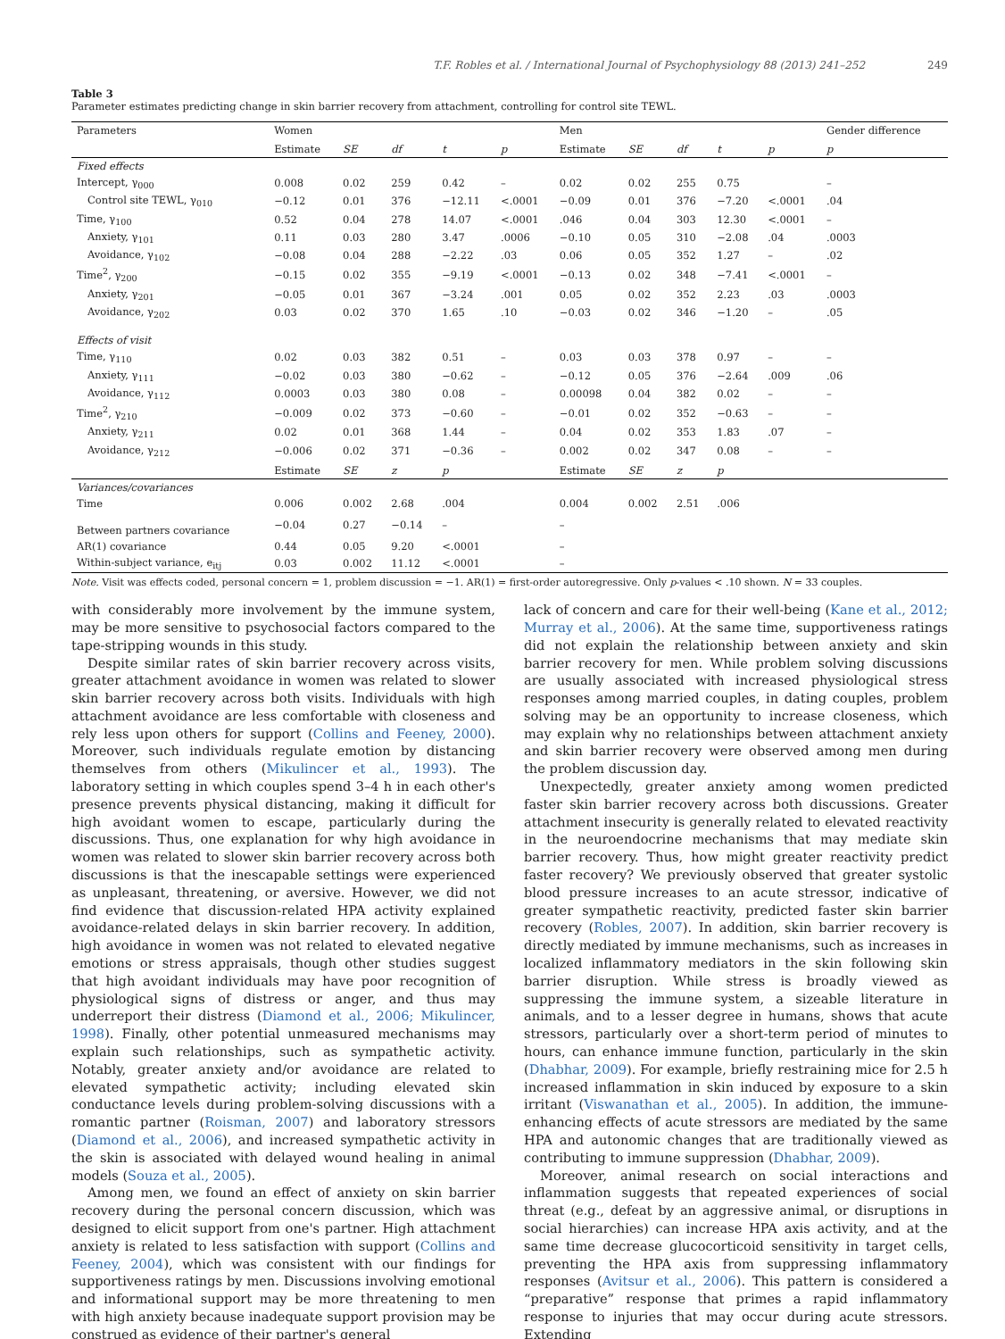T.F. Robles et al. / International Journal of Psychophysiology 88 (2013) 241–252 249
Table 3
Parameter estimates predicting change in skin barrier recovery from attachment, controlling for control site TEWL.
| Parameters | Women | | | | | Men | | | | | Gender difference |
| | Estimate | SE | df | t | p | Estimate | SE | df | t | p | p |
| Fixed effects | | | | | | | | | | | |
| Intercept, γ<sub>000</sub> | 0.008 | 0.02 | 259 | 0.42 | – | 0.02 | 0.02 | 255 | 0.75 | | – |
| Control site TEWL, γ<sub>010</sub> | −0.12 | 0.01 | 376 | −12.11 | <.0001 | −0.09 | 0.01 | 376 | −7.20 | <.0001 | .04 |
| Time, γ<sub>100</sub> | 0.52 | 0.04 | 278 | 14.07 | <.0001 | .046 | 0.04 | 303 | 12.30 | <.0001 | – |
| Anxiety, γ<sub>101</sub> | 0.11 | 0.03 | 280 | 3.47 | .0006 | −0.10 | 0.05 | 310 | −2.08 | .04 | .0003 |
| Avoidance, γ<sub>102</sub> | −0.08 | 0.04 | 288 | −2.22 | .03 | 0.06 | 0.05 | 352 | 1.27 | – | .02 |
| Time<sup>2</sup>, γ<sub>200</sub> | −0.15 | 0.02 | 355 | −9.19 | <.0001 | −0.13 | 0.02 | 348 | −7.41 | <.0001 | – |
| Anxiety, γ<sub>201</sub> | −0.05 | 0.01 | 367 | −3.24 | .001 | 0.05 | 0.02 | 352 | 2.23 | .03 | .0003 |
| Avoidance, γ<sub>202</sub> | 0.03 | 0.02 | 370 | 1.65 | .10 | −0.03 | 0.02 | 346 | −1.20 | – | .05 |
| Effects of visit | | | | | | | | | | | |
| Time, γ<sub>110</sub> | 0.02 | 0.03 | 382 | 0.51 | – | 0.03 | 0.03 | 378 | 0.97 | – | – |
| Anxiety, γ<sub>111</sub> | −0.02 | 0.03 | 380 | −0.62 | – | −0.12 | 0.05 | 376 | −2.64 | .009 | .06 |
| Avoidance, γ<sub>112</sub> | 0.0003 | 0.03 | 380 | 0.08 | – | 0.00098 | 0.04 | 382 | 0.02 | – | – |
| Time<sup>2</sup>, γ<sub>210</sub> | −0.009 | 0.02 | 373 | −0.60 | – | −0.01 | 0.02 | 352 | −0.63 | – | – |
| Anxiety, γ<sub>211</sub> | 0.02 | 0.01 | 368 | 1.44 | – | 0.04 | 0.02 | 353 | 1.83 | .07 | – |
| Avoidance, γ<sub>212</sub> | −0.006 | 0.02 | 371 | −0.36 | – | 0.002 | 0.02 | 347 | 0.08 | – | – |
| | Estimate | SE | z | p | | Estimate | SE | z | p | | |
| Variances/covariances | | | | | | | | | | | |
| Time | 0.006 | 0.002 | 2.68 | .004 | | 0.004 | 0.002 | 2.51 | .006 | | |
| Between partners covariance | −0.04 | 0.27 | −0.14 | – | | – | | | | | |
| AR(1) covariance | 0.44 | 0.05 | 9.20 | <.0001 | | – | | | | | |
| Within-subject variance, e<sub>itj</sub> | 0.03 | 0.002 | 11.12 | <.0001 | | – | | | | | |
Note. Visit was effects coded, personal concern = 1, problem discussion = −1. AR(1) = first-order autoregressive. Only p-values < .10 shown. N = 33 couples.
with considerably more involvement by the immune system, may be more sensitive to psychosocial factors compared to the tape-stripping wounds in this study.
Despite similar rates of skin barrier recovery across visits, greater attachment avoidance in women was related to slower skin barrier recovery across both visits. Individuals with high attachment avoidance are less comfortable with closeness and rely less upon others for support (Collins and Feeney, 2000). Moreover, such individuals regulate emotion by distancing themselves from others (Mikulincer et al., 1993). The laboratory setting in which couples spend 3–4 h in each other's presence prevents physical distancing, making it difficult for high avoidant women to escape, particularly during the discussions. Thus, one explanation for why high avoidance in women was related to slower skin barrier recovery across both discussions is that the inescapable settings were experienced as unpleasant, threatening, or aversive. However, we did not find evidence that discussion-related HPA activity explained avoidance-related delays in skin barrier recovery. In addition, high avoidance in women was not related to elevated negative emotions or stress appraisals, though other studies suggest that high avoidant individuals may have poor recognition of physiological signs of distress or anger, and thus may underreport their distress (Diamond et al., 2006; Mikulincer, 1998). Finally, other potential unmeasured mechanisms may explain such relationships, such as sympathetic activity. Notably, greater anxiety and/or avoidance are related to elevated sympathetic activity; including elevated skin conductance levels during problem-solving discussions with a romantic partner (Roisman, 2007) and laboratory stressors (Diamond et al., 2006), and increased sympathetic activity in the skin is associated with delayed wound healing in animal models (Souza et al., 2005).
Among men, we found an effect of anxiety on skin barrier recovery during the personal concern discussion, which was designed to elicit support from one's partner. High attachment anxiety is related to less satisfaction with support (Collins and Feeney, 2004), which was consistent with our findings for supportiveness ratings by men. Discussions involving emotional and informational support may be more threatening to men with high anxiety because inadequate support provision may be construed as evidence of their partner's general
lack of concern and care for their well-being (Kane et al., 2012; Murray et al., 2006). At the same time, supportiveness ratings did not explain the relationship between anxiety and skin barrier recovery for men. While problem solving discussions are usually associated with increased physiological stress responses among married couples, in dating couples, problem solving may be an opportunity to increase closeness, which may explain why no relationships between attachment anxiety and skin barrier recovery were observed among men during the problem discussion day.
Unexpectedly, greater anxiety among women predicted faster skin barrier recovery across both discussions. Greater attachment insecurity is generally related to elevated reactivity in the neuroendocrine mechanisms that may mediate skin barrier recovery. Thus, how might greater reactivity predict faster recovery? We previously observed that greater systolic blood pressure increases to an acute stressor, indicative of greater sympathetic reactivity, predicted faster skin barrier recovery (Robles, 2007). In addition, skin barrier recovery is directly mediated by immune mechanisms, such as increases in localized inflammatory mediators in the skin following skin barrier disruption. While stress is broadly viewed as suppressing the immune system, a sizeable literature in animals, and to a lesser degree in humans, shows that acute stressors, particularly over a short-term period of minutes to hours, can enhance immune function, particularly in the skin (Dhabhar, 2009). For example, briefly restraining mice for 2.5 h increased inflammation in skin induced by exposure to a skin irritant (Viswanathan et al., 2005). In addition, the immune-enhancing effects of acute stressors are mediated by the same HPA and autonomic changes that are traditionally viewed as contributing to immune suppression (Dhabhar, 2009).
Moreover, animal research on social interactions and inflammation suggests that repeated experiences of social threat (e.g., defeat by an aggressive animal, or disruptions in social hierarchies) can increase HPA axis activity, and at the same time decrease glucocorticoid sensitivity in target cells, preventing the HPA axis from suppressing inflammatory responses (Avitsur et al., 2006). This pattern is considered a “preparative” response that primes a rapid inflammatory response to injuries that may occur during acute stressors. Extending